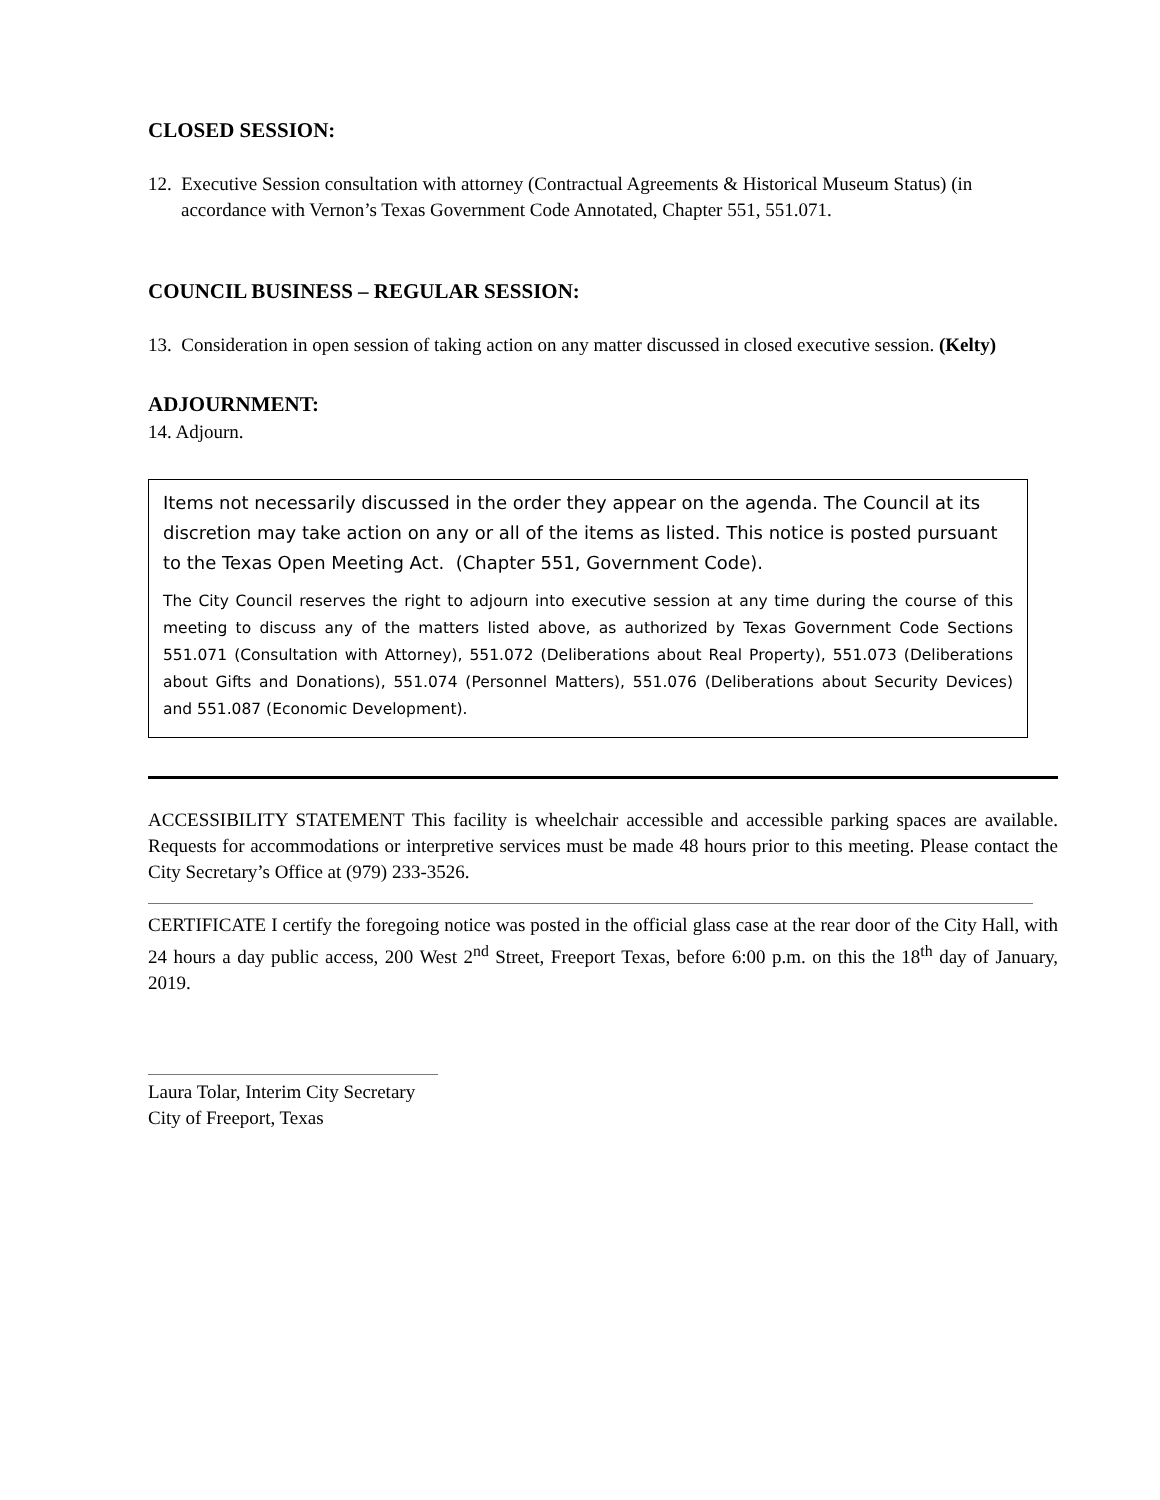CLOSED SESSION:
12. Executive Session consultation with attorney (Contractual Agreements & Historical Museum Status) (in accordance with Vernon’s Texas Government Code Annotated, Chapter 551, 551.071.
COUNCIL BUSINESS – REGULAR SESSION:
13. Consideration in open session of taking action on any matter discussed in closed executive session. (Kelty)
ADJOURNMENT:
14. Adjourn.
Items not necessarily discussed in the order they appear on the agenda. The Council at its discretion may take action on any or all of the items as listed. This notice is posted pursuant to the Texas Open Meeting Act. (Chapter 551, Government Code).
The City Council reserves the right to adjourn into executive session at any time during the course of this meeting to discuss any of the matters listed above, as authorized by Texas Government Code Sections 551.071 (Consultation with Attorney), 551.072 (Deliberations about Real Property), 551.073 (Deliberations about Gifts and Donations), 551.074 (Personnel Matters), 551.076 (Deliberations about Security Devices) and 551.087 (Economic Development).
ACCESSIBILITY STATEMENT This facility is wheelchair accessible and accessible parking spaces are available. Requests for accommodations or interpretive services must be made 48 hours prior to this meeting. Please contact the City Secretary’s Office at (979) 233-3526.
CERTIFICATE I certify the foregoing notice was posted in the official glass case at the rear door of the City Hall, with 24 hours a day public access, 200 West 2<sup>nd</sup> Street, Freeport Texas, before 6:00 p.m. on this the 18<sup>th</sup> day of January, 2019.
Laura Tolar, Interim City Secretary
City of Freeport, Texas